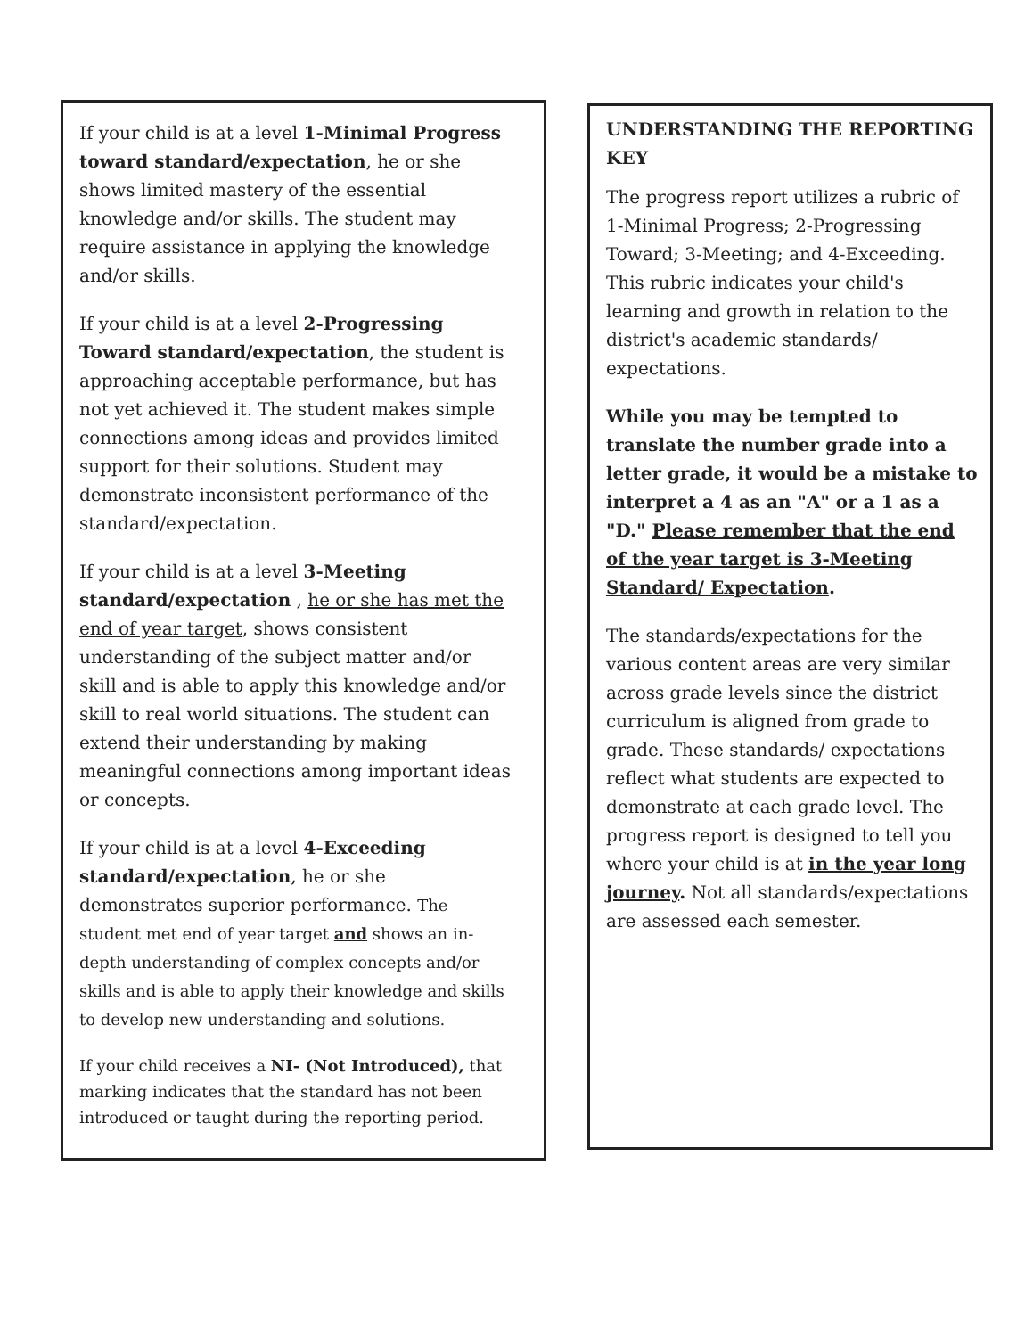If your child is at a level 1-Minimal Progress toward standard/expectation, he or she shows limited mastery of the essential knowledge and/or skills. The student may require assistance in applying the knowledge and/or skills.
If your child is at a level 2-Progressing Toward standard/expectation, the student is approaching acceptable performance, but has not yet achieved it. The student makes simple connections among ideas and provides limited support for their solutions. Student may demonstrate inconsistent performance of the standard/expectation.
If your child is at a level 3-Meeting standard/expectation , he or she has met the end of year target, shows consistent understanding of the subject matter and/or skill and is able to apply this knowledge and/or skill to real world situations. The student can extend their understanding by making meaningful connections among important ideas or concepts.
If your child is at a level 4-Exceeding standard/expectation, he or she demonstrates superior performance. The student met end of year target and shows an in-depth understanding of complex concepts and/or skills and is able to apply their knowledge and skills to develop new understanding and solutions.
If your child receives a NI- (Not Introduced), that marking indicates that the standard has not been introduced or taught during the reporting period.
UNDERSTANDING THE REPORTING KEY
The progress report utilizes a rubric of 1-Minimal Progress; 2-Progressing Toward; 3-Meeting; and 4-Exceeding. This rubric indicates your child's learning and growth in relation to the district's academic standards/ expectations.
While you may be tempted to translate the number grade into a letter grade, it would be a mistake to interpret a 4 as an "A" or a 1 as a "D." Please remember that the end of the year target is 3-Meeting Standard/ Expectation.
The standards/expectations for the various content areas are very similar across grade levels since the district curriculum is aligned from grade to grade. These standards/ expectations reflect what students are expected to demonstrate at each grade level. The progress report is designed to tell you where your child is at in the year long journey. Not all standards/expectations are assessed each semester.